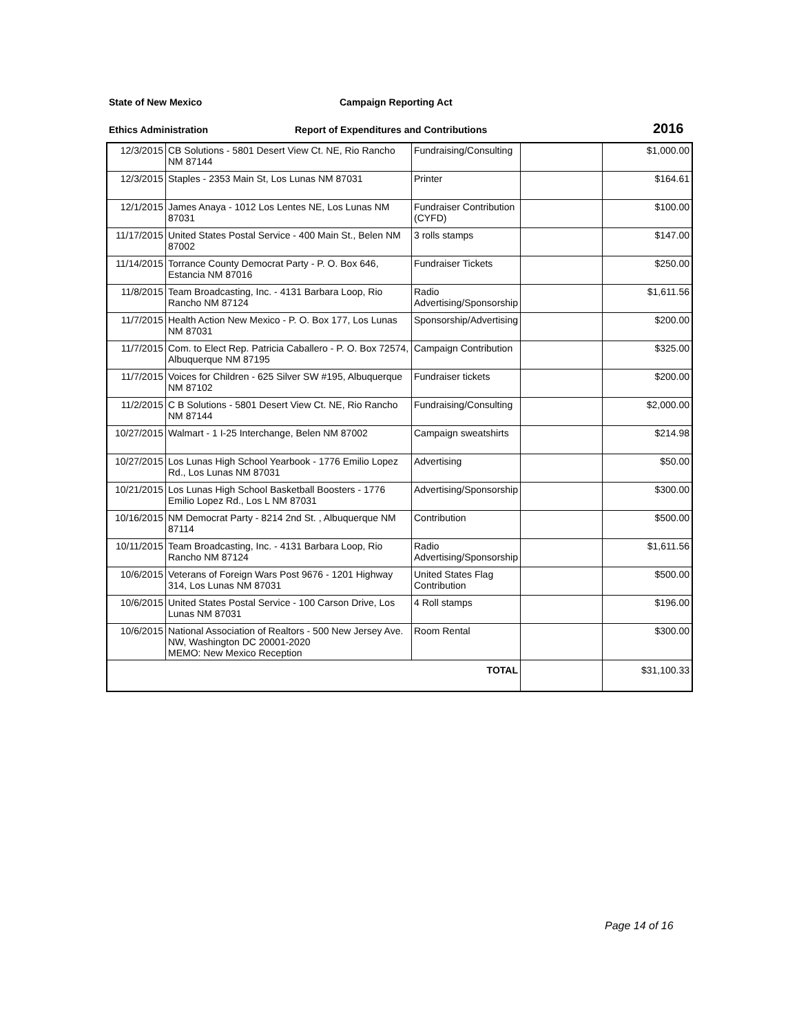State of New Mexico Campaign Reporting Act
Ethics Administration Report of Expenditures and Contributions 2016
| 12/3/2015 | CB Solutions - 5801 Desert View Ct. NE, Rio Rancho NM 87144 | Fundraising/Consulting | | $1,000.00 |
| 12/3/2015 | Staples - 2353 Main St, Los Lunas NM 87031 | Printer | | $164.61 |
| 12/1/2015 | James Anaya - 1012 Los Lentes NE, Los Lunas NM 87031 | Fundraiser Contribution (CYFD) | | $100.00 |
| 11/17/2015 | United States Postal Service - 400 Main St., Belen NM 87002 | 3 rolls stamps | | $147.00 |
| 11/14/2015 | Torrance County Democrat Party - P. O. Box 646, Estancia NM 87016 | Fundraiser Tickets | | $250.00 |
| 11/8/2015 | Team Broadcasting, Inc. - 4131 Barbara Loop, Rio Rancho NM 87124 | Radio Advertising/Sponsorship | | $1,611.56 |
| 11/7/2015 | Health Action New Mexico - P. O. Box 177, Los Lunas NM 87031 | Sponsorship/Advertising | | $200.00 |
| 11/7/2015 | Com. to Elect Rep. Patricia Caballero - P. O. Box 72574, Albuquerque NM 87195 | Campaign Contribution | | $325.00 |
| 11/7/2015 | Voices for Children - 625 Silver SW #195, Albuquerque NM 87102 | Fundraiser tickets | | $200.00 |
| 11/2/2015 | C B Solutions - 5801 Desert View Ct. NE, Rio Rancho NM 87144 | Fundraising/Consulting | | $2,000.00 |
| 10/27/2015 | Walmart - 1 I-25 Interchange, Belen NM 87002 | Campaign sweatshirts | | $214.98 |
| 10/27/2015 | Los Lunas High School Yearbook - 1776 Emilio Lopez Rd., Los Lunas NM 87031 | Advertising | | $50.00 |
| 10/21/2015 | Los Lunas High School Basketball Boosters - 1776 Emilio Lopez Rd., Los L NM 87031 | Advertising/Sponsorship | | $300.00 |
| 10/16/2015 | NM Democrat Party - 8214 2nd St. , Albuquerque NM 87114 | Contribution | | $500.00 |
| 10/11/2015 | Team Broadcasting, Inc. - 4131 Barbara Loop, Rio Rancho NM 87124 | Radio Advertising/Sponsorship | | $1,611.56 |
| 10/6/2015 | Veterans of Foreign Wars Post 9676 - 1201 Highway 314, Los Lunas NM 87031 | United States Flag Contribution | | $500.00 |
| 10/6/2015 | United States Postal Service - 100 Carson Drive, Los Lunas NM 87031 | 4 Roll stamps | | $196.00 |
| 10/6/2015 | National Association of Realtors - 500 New Jersey Ave. NW, Washington DC 20001-2020 MEMO: New Mexico Reception | Room Rental | | $300.00 |
| TOTAL | | | | $31,100.33 |
Page 14 of 16